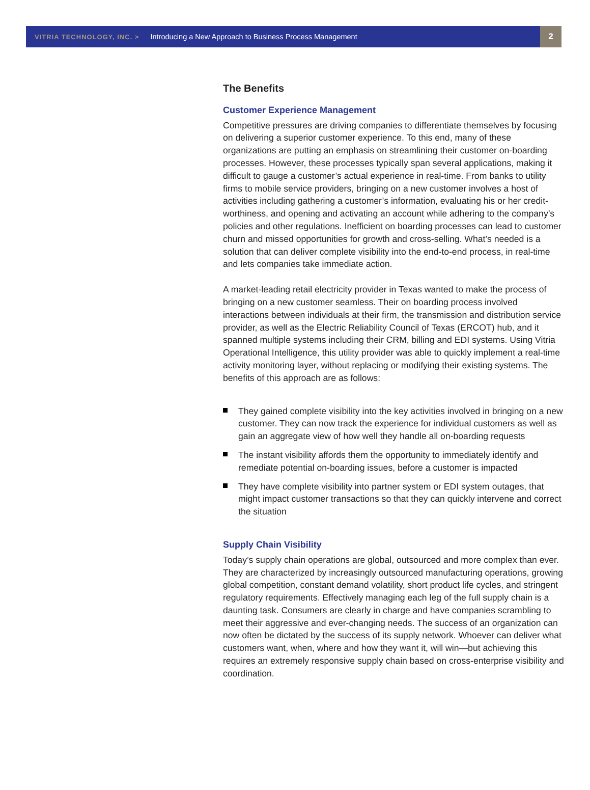VITRIA TECHNOLOGY, INC. > Introducing a New Approach to Business Process Management 2
The Benefits
Customer Experience Management
Competitive pressures are driving companies to differentiate themselves by focusing on delivering a superior customer experience. To this end, many of these organizations are putting an emphasis on streamlining their customer on-boarding processes. However, these processes typically span several applications, making it difficult to gauge a customer’s actual experience in real-time. From banks to utility firms to mobile service providers, bringing on a new customer involves a host of activities including gathering a customer’s information, evaluating his or her credit-worthiness, and opening and activating an account while adhering to the company’s policies and other regulations. Inefficient on boarding processes can lead to customer churn and missed opportunities for growth and cross-selling. What’s needed is a solution that can deliver complete visibility into the end-to-end process, in real-time and lets companies take immediate action.
A market-leading retail electricity provider in Texas wanted to make the process of bringing on a new customer seamless. Their on boarding process involved interactions between individuals at their firm, the transmission and distribution service provider, as well as the Electric Reliability Council of Texas (ERCOT) hub, and it spanned multiple systems including their CRM, billing and EDI systems. Using Vitria Operational Intelligence, this utility provider was able to quickly implement a real-time activity monitoring layer, without replacing or modifying their existing systems. The benefits of this approach are as follows:
They gained complete visibility into the key activities involved in bringing on a new customer. They can now track the experience for individual customers as well as gain an aggregate view of how well they handle all on-boarding requests
The instant visibility affords them the opportunity to immediately identify and remediate potential on-boarding issues, before a customer is impacted
They have complete visibility into partner system or EDI system outages, that might impact customer transactions so that they can quickly intervene and correct the situation
Supply Chain Visibility
Today’s supply chain operations are global, outsourced and more complex than ever. They are characterized by increasingly outsourced manufacturing operations, growing global competition, constant demand volatility, short product life cycles, and stringent regulatory requirements. Effectively managing each leg of the full supply chain is a daunting task. Consumers are clearly in charge and have companies scrambling to meet their aggressive and ever-changing needs. The success of an organization can now often be dictated by the success of its supply network. Whoever can deliver what customers want, when, where and how they want it, will win—but achieving this requires an extremely responsive supply chain based on cross-enterprise visibility and coordination.